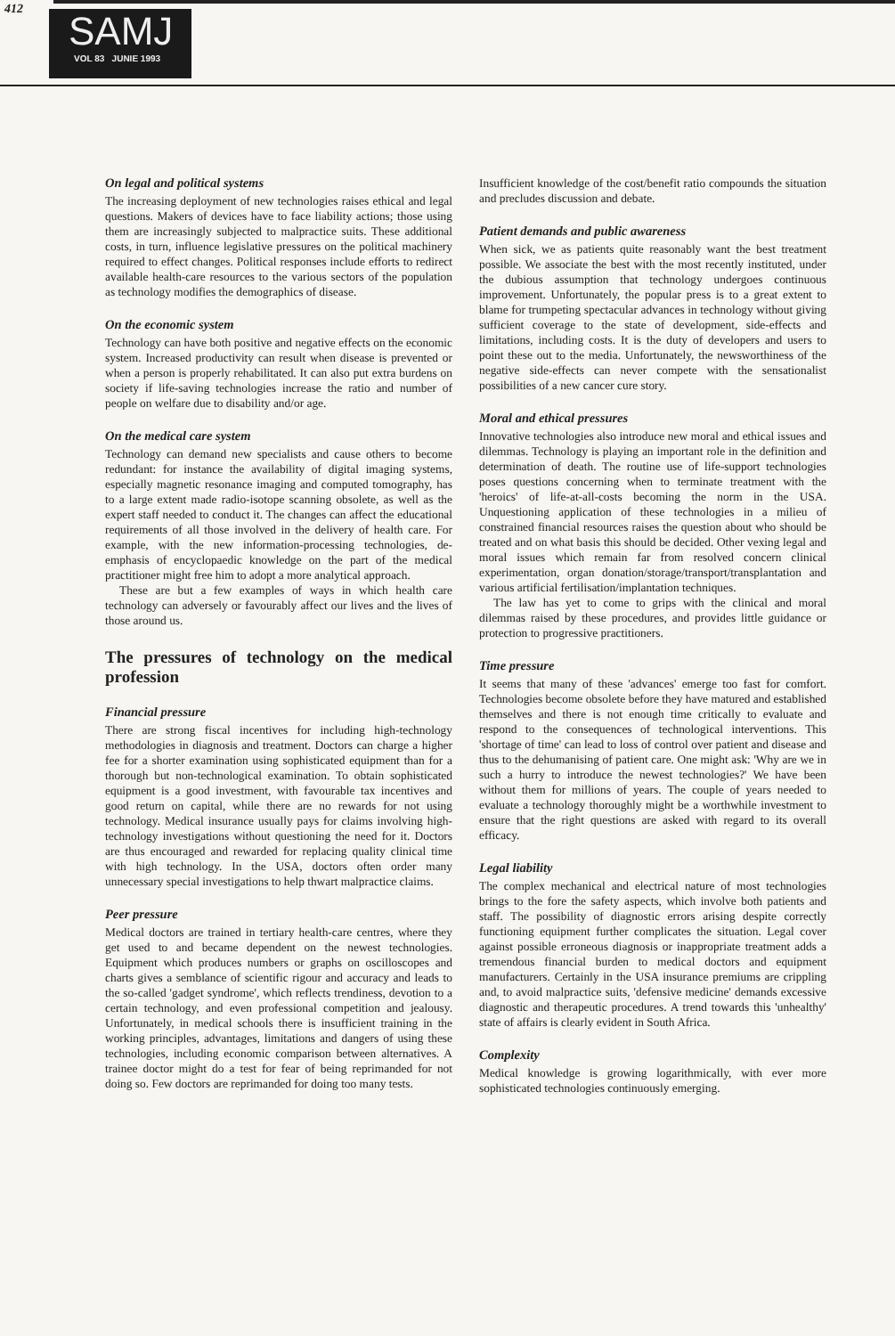412
SAMJ
VOL 83 JUNIE 1993
On legal and political systems
The increasing deployment of new technologies raises ethical and legal questions. Makers of devices have to face liability actions; those using them are increasingly subjected to malpractice suits. These additional costs, in turn, influence legislative pressures on the political machinery required to effect changes. Political responses include efforts to redirect available health-care resources to the various sectors of the population as technology modifies the demographics of disease.
On the economic system
Technology can have both positive and negative effects on the economic system. Increased productivity can result when disease is prevented or when a person is properly rehabilitated. It can also put extra burdens on society if life-saving technologies increase the ratio and number of people on welfare due to disability and/or age.
On the medical care system
Technology can demand new specialists and cause others to become redundant: for instance the availability of digital imaging systems, especially magnetic resonance imaging and computed tomography, has to a large extent made radio-isotope scanning obsolete, as well as the expert staff needed to conduct it. The changes can affect the educational requirements of all those involved in the delivery of health care. For example, with the new information-processing technologies, de-emphasis of encyclopaedic knowledge on the part of the medical practitioner might free him to adopt a more analytical approach.
These are but a few examples of ways in which health care technology can adversely or favourably affect our lives and the lives of those around us.
The pressures of technology on the medical profession
Financial pressure
There are strong fiscal incentives for including high-technology methodologies in diagnosis and treatment. Doctors can charge a higher fee for a shorter examination using sophisticated equipment than for a thorough but non-technological examination. To obtain sophisticated equipment is a good investment, with favourable tax incentives and good return on capital, while there are no rewards for not using technology. Medical insurance usually pays for claims involving high-technology investigations without questioning the need for it. Doctors are thus encouraged and rewarded for replacing quality clinical time with high technology. In the USA, doctors often order many unnecessary special investigations to help thwart malpractice claims.
Peer pressure
Medical doctors are trained in tertiary health-care centres, where they get used to and became dependent on the newest technologies. Equipment which produces numbers or graphs on oscilloscopes and charts gives a semblance of scientific rigour and accuracy and leads to the so-called 'gadget syndrome', which reflects trendiness, devotion to a certain technology, and even professional competition and jealousy. Unfortunately, in medical schools there is insufficient training in the working principles, advantages, limitations and dangers of using these technologies, including economic comparison between alternatives. A trainee doctor might do a test for fear of being reprimanded for not doing so. Few doctors are reprimanded for doing too many tests.
Insufficient knowledge of the cost/benefit ratio compounds the situation and precludes discussion and debate.
Patient demands and public awareness
When sick, we as patients quite reasonably want the best treatment possible. We associate the best with the most recently instituted, under the dubious assumption that technology undergoes continuous improvement. Unfortunately, the popular press is to a great extent to blame for trumpeting spectacular advances in technology without giving sufficient coverage to the state of development, side-effects and limitations, including costs. It is the duty of developers and users to point these out to the media. Unfortunately, the newsworthiness of the negative side-effects can never compete with the sensationalist possibilities of a new cancer cure story.
Moral and ethical pressures
Innovative technologies also introduce new moral and ethical issues and dilemmas. Technology is playing an important role in the definition and determination of death. The routine use of life-support technologies poses questions concerning when to terminate treatment with the 'heroics' of life-at-all-costs becoming the norm in the USA. Unquestioning application of these technologies in a milieu of constrained financial resources raises the question about who should be treated and on what basis this should be decided. Other vexing legal and moral issues which remain far from resolved concern clinical experimentation, organ donation/storage/transport/transplantation and various artificial fertilisation/implantation techniques.
The law has yet to come to grips with the clinical and moral dilemmas raised by these procedures, and provides little guidance or protection to progressive practitioners.
Time pressure
It seems that many of these 'advances' emerge too fast for comfort. Technologies become obsolete before they have matured and established themselves and there is not enough time critically to evaluate and respond to the consequences of technological interventions. This 'shortage of time' can lead to loss of control over patient and disease and thus to the dehumanising of patient care. One might ask: 'Why are we in such a hurry to introduce the newest technologies?' We have been without them for millions of years. The couple of years needed to evaluate a technology thoroughly might be a worthwhile investment to ensure that the right questions are asked with regard to its overall efficacy.
Legal liability
The complex mechanical and electrical nature of most technologies brings to the fore the safety aspects, which involve both patients and staff. The possibility of diagnostic errors arising despite correctly functioning equipment further complicates the situation. Legal cover against possible erroneous diagnosis or inappropriate treatment adds a tremendous financial burden to medical doctors and equipment manufacturers. Certainly in the USA insurance premiums are crippling and, to avoid malpractice suits, 'defensive medicine' demands excessive diagnostic and therapeutic procedures. A trend towards this 'unhealthy' state of affairs is clearly evident in South Africa.
Complexity
Medical knowledge is growing logarithmically, with ever more sophisticated technologies continuously emerging.